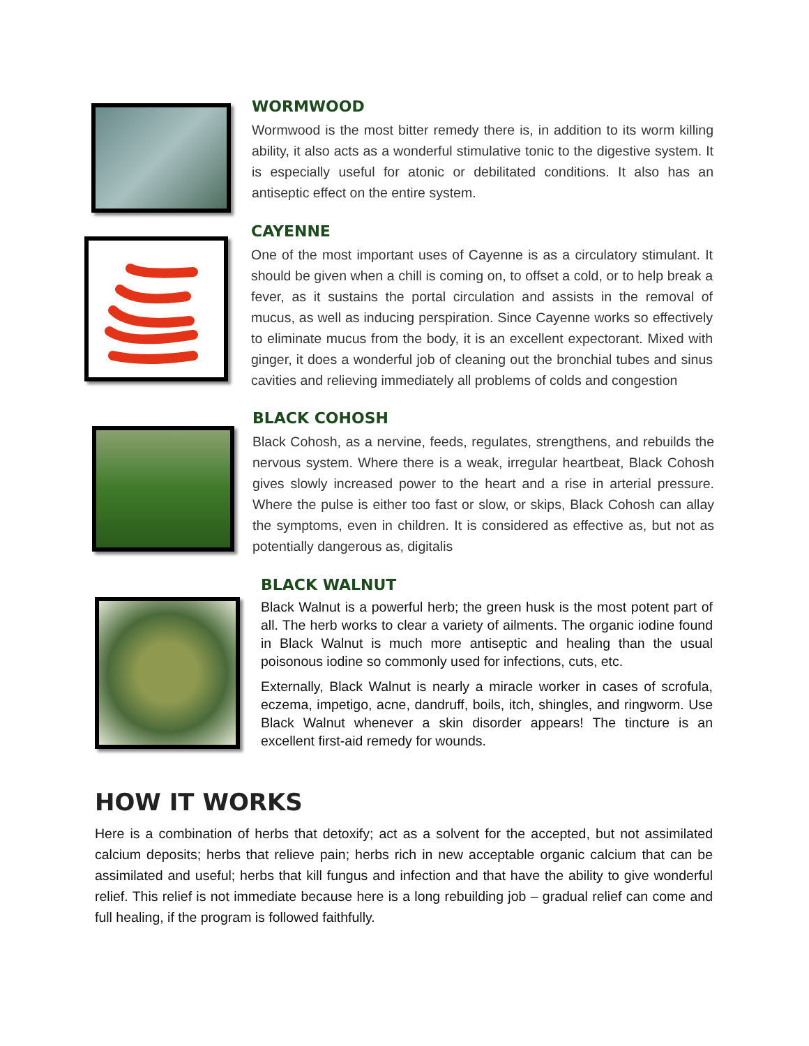WORMWOOD
Wormwood is the most bitter remedy there is, in addition to its worm killing ability, it also acts as a wonderful stimulative tonic to the digestive system. It is especially useful for atonic or debilitated conditions. It also has an antiseptic effect on the entire system.
CAYENNE
One of the most important uses of Cayenne is as a circulatory stimulant. It should be given when a chill is coming on, to offset a cold, or to help break a fever, as it sustains the portal circulation and assists in the removal of mucus, as well as inducing perspiration. Since Cayenne works so effectively to eliminate mucus from the body, it is an excellent expectorant. Mixed with ginger, it does a wonderful job of cleaning out the bronchial tubes and sinus cavities and relieving immediately all problems of colds and congestion
BLACK COHOSH
Black Cohosh, as a nervine, feeds, regulates, strengthens, and rebuilds the nervous system. Where there is a weak, irregular heartbeat, Black Cohosh gives slowly increased power to the heart and a rise in arterial pressure. Where the pulse is either too fast or slow, or skips, Black Cohosh can allay the symptoms, even in children. It is considered as effective as, but not as potentially dangerous as, digitalis
BLACK WALNUT
Black Walnut is a powerful herb; the green husk is the most potent part of all. The herb works to clear a variety of ailments. The organic iodine found in Black Walnut is much more antiseptic and healing than the usual poisonous iodine so commonly used for infections, cuts, etc.
Externally, Black Walnut is nearly a miracle worker in cases of scrofula, eczema, impetigo, acne, dandruff, boils, itch, shingles, and ringworm. Use Black Walnut whenever a skin disorder appears! The tincture is an excellent first-aid remedy for wounds.
HOW IT WORKS
Here is a combination of herbs that detoxify; act as a solvent for the accepted, but not assimilated calcium deposits; herbs that relieve pain; herbs rich in new acceptable organic calcium that can be assimilated and useful; herbs that kill fungus and infection and that have the ability to give wonderful relief. This relief is not immediate because here is a long rebuilding job – gradual relief can come and full healing, if the program is followed faithfully.